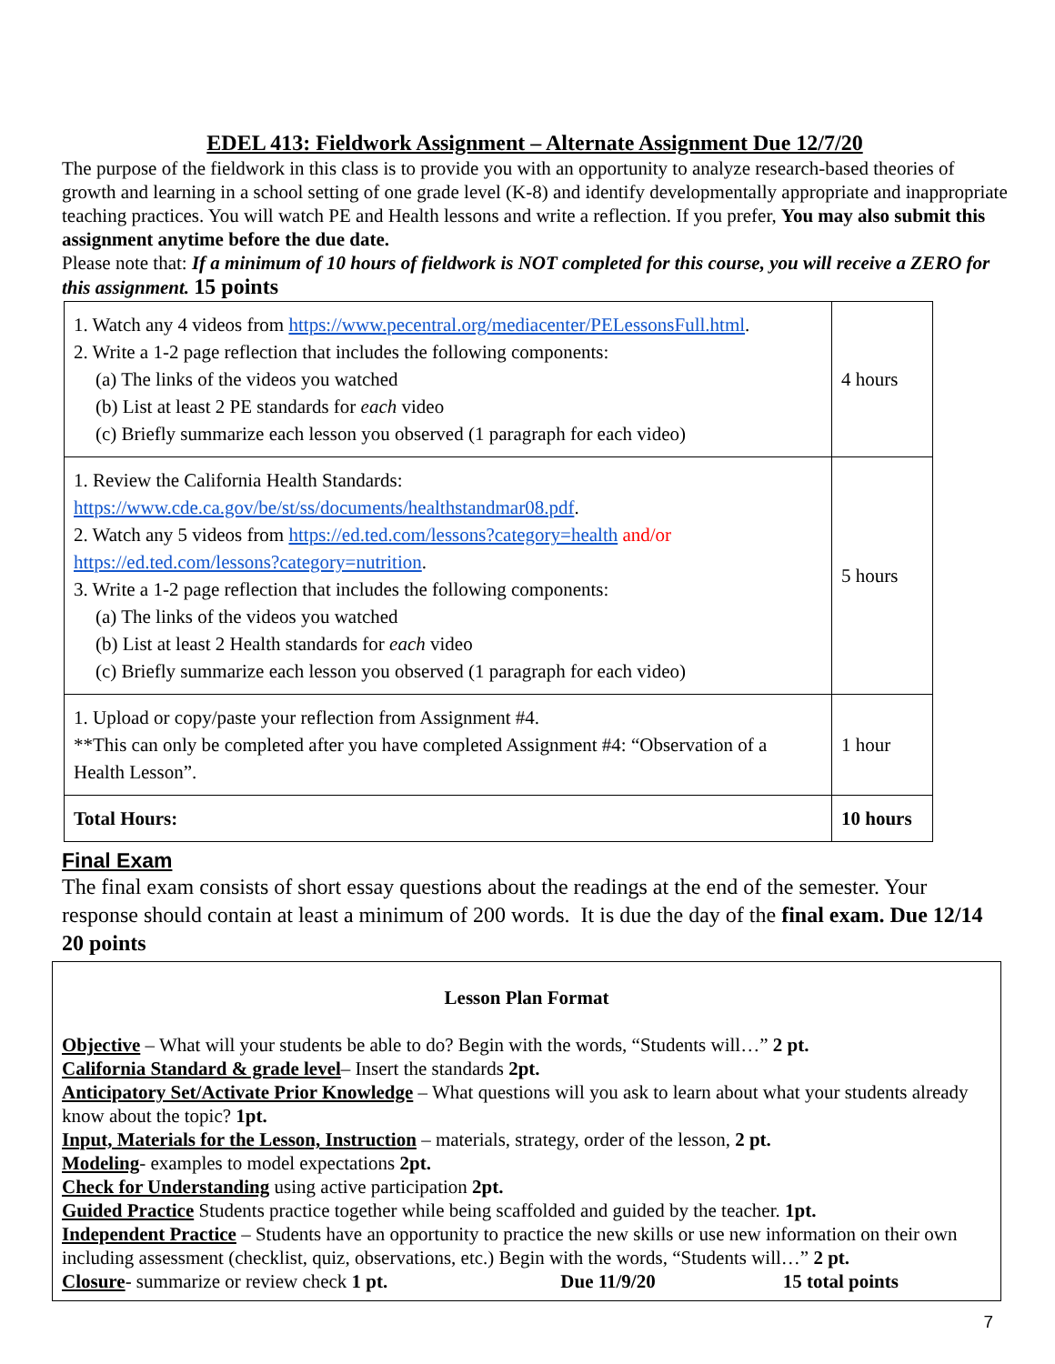EDEL 413: Fieldwork Assignment – Alternate Assignment Due 12/7/20
The purpose of the fieldwork in this class is to provide you with an opportunity to analyze research-based theories of growth and learning in a school setting of one grade level (K-8) and identify developmentally appropriate and inappropriate teaching practices. You will watch PE and Health lessons and write a reflection. If you prefer, You may also submit this assignment anytime before the due date.
Please note that: If a minimum of 10 hours of fieldwork is NOT completed for this course, you will receive a ZERO for this assignment. 15 points
| 1. Watch any 4 videos from https://www.pecentral.org/mediacenter/PELessonsFull.html . 2. Write a 1-2 page reflection that includes the following components: (a) The links of the videos you watched (b) List at least 2 PE standards for each video (c) Briefly summarize each lesson you observed (1 paragraph for each video) | 4 hours |
| 1. Review the California Health Standards: https://www.cde.ca.gov/be/st/ss/documents/healthstandmar08.pdf . 2. Watch any 5 videos from https://ed.ted.com/lessons?category=health and/or https://ed.ted.com/lessons?category=nutrition . 3. Write a 1-2 page reflection that includes the following components: (a) The links of the videos you watched (b) List at least 2 Health standards for each video (c) Briefly summarize each lesson you observed (1 paragraph for each video) | 5 hours |
| 1. Upload or copy/paste your reflection from Assignment #4. **This can only be completed after you have completed Assignment #4: “Observation of a Health Lesson”. | 1 hour |
| Total Hours: | 10 hours |
Final Exam
The final exam consists of short essay questions about the readings at the end of the semester. Your response should contain at least a minimum of 200 words. It is due the day of the final exam. Due 12/14 20 points
Lesson Plan Format
Objective – What will your students be able to do? Begin with the words, “Students will…” 2 pt.
California Standard & grade level– Insert the standards 2pt.
Anticipatory Set/Activate Prior Knowledge – What questions will you ask to learn about what your students already know about the topic? 1pt.
Input, Materials for the Lesson, Instruction – materials, strategy, order of the lesson, 2 pt.
Modeling- examples to model expectations 2pt.
Check for Understanding using active participation 2pt.
Guided Practice Students practice together while being scaffolded and guided by the teacher. 1pt.
Independent Practice – Students have an opportunity to practice the new skills or use new information on their own including assessment (checklist, quiz, observations, etc.) Begin with the words, “Students will…” 2 pt.
Closure- summarize or review check 1 pt. Due 11/9/20 15 total points
7